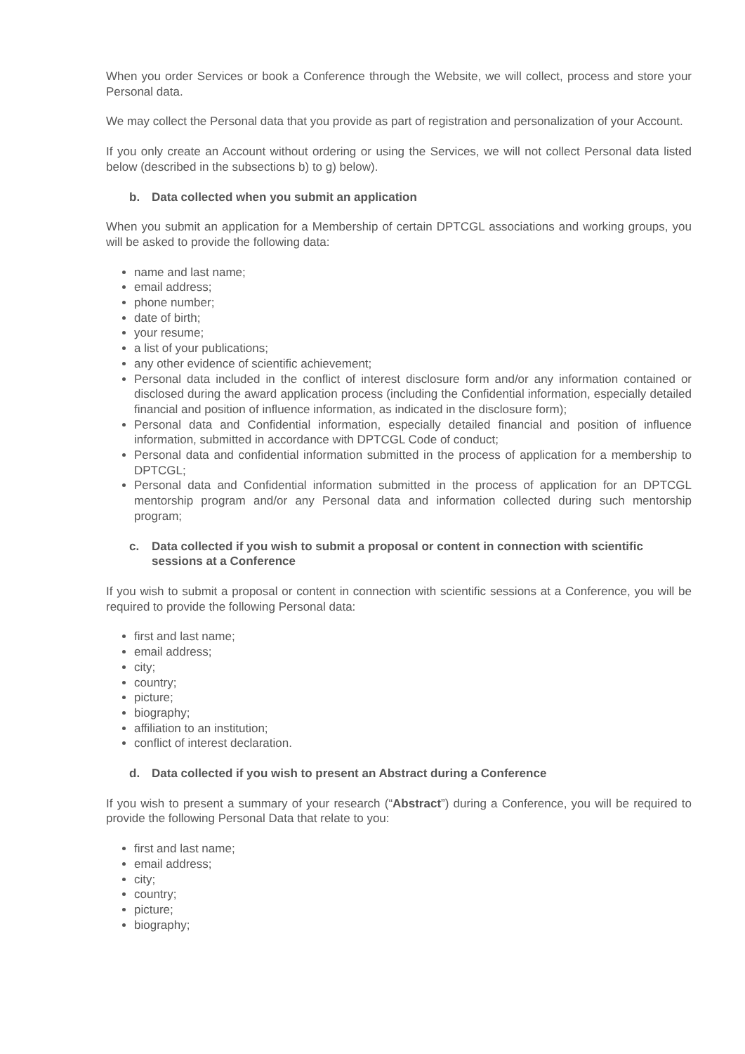When you order Services or book a Conference through the Website, we will collect, process and store your Personal data.
We may collect the Personal data that you provide as part of registration and personalization of your Account.
If you only create an Account without ordering or using the Services, we will not collect Personal data listed below (described in the subsections b) to g) below).
b. Data collected when you submit an application
When you submit an application for a Membership of certain DPTCGL associations and working groups, you will be asked to provide the following data:
name and last name;
email address;
phone number;
date of birth;
your resume;
a list of your publications;
any other evidence of scientific achievement;
Personal data included in the conflict of interest disclosure form and/or any information contained or disclosed during the award application process (including the Confidential information, especially detailed financial and position of influence information, as indicated in the disclosure form);
Personal data and Confidential information, especially detailed financial and position of influence information, submitted in accordance with DPTCGL Code of conduct;
Personal data and confidential information submitted in the process of application for a membership to DPTCGL;
Personal data and Confidential information submitted in the process of application for an DPTCGL mentorship program and/or any Personal data and information collected during such mentorship program;
c. Data collected if you wish to submit a proposal or content in connection with scientific sessions at a Conference
If you wish to submit a proposal or content in connection with scientific sessions at a Conference, you will be required to provide the following Personal data:
first and last name;
email address;
city;
country;
picture;
biography;
affiliation to an institution;
conflict of interest declaration.
d. Data collected if you wish to present an Abstract during a Conference
If you wish to present a summary of your research (“Abstract”) during a Conference, you will be required to provide the following Personal Data that relate to you:
first and last name;
email address;
city;
country;
picture;
biography;